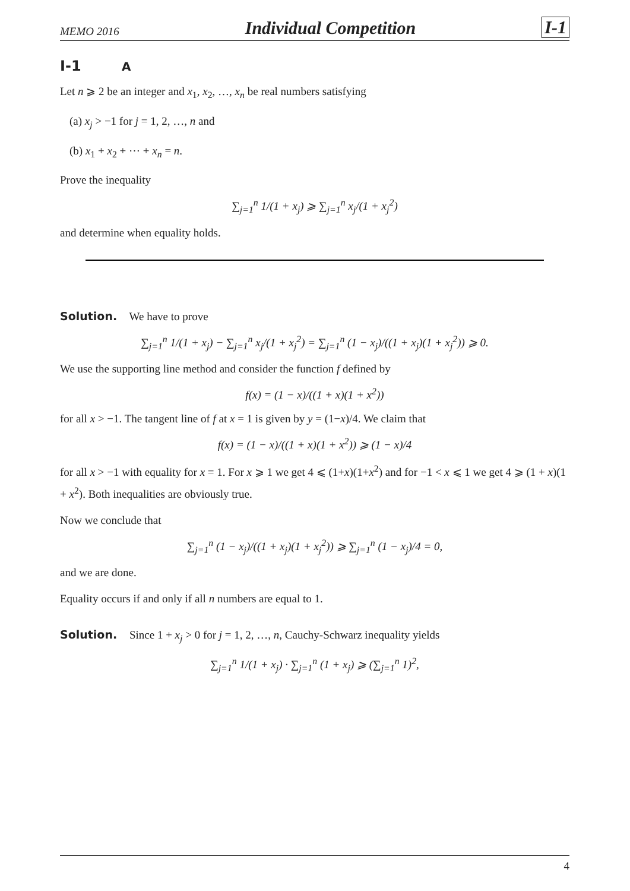MEMO 2016 Individual Competition I-1
I-1 A
Let n ⩾ 2 be an integer and x<sub>1</sub>, x<sub>2</sub>, …, x<sub>n</sub> be real numbers satisfying
(a) x<sub>j</sub> > −1 for j = 1, 2, …, n and
(b) x<sub>1</sub> + x<sub>2</sub> + ⋯ + x<sub>n</sub> = n.
Prove the inequality
∑<sub>j=1</sub><sup>n</sup> 1/(1 + x<sub>j</sub>) ⩾ ∑<sub>j=1</sub><sup>n</sup> x<sub>j</sub>/(1 + x<sub>j</sub><sup>2</sup>)
and determine when equality holds.
Solution. We have to prove
∑<sub>j=1</sub><sup>n</sup> 1/(1 + x<sub>j</sub>) − ∑<sub>j=1</sub><sup>n</sup> x<sub>j</sub>/(1 + x<sub>j</sub><sup>2</sup>) = ∑<sub>j=1</sub><sup>n</sup> (1 − x<sub>j</sub>)/((1 + x<sub>j</sub>)(1 + x<sub>j</sub><sup>2</sup>)) ⩾ 0.
We use the supporting line method and consider the function f defined by
f(x) = (1 − x)/((1 + x)(1 + x<sup>2</sup>))
for all x > −1. The tangent line of f at x = 1 is given by y = (1−x)/4. We claim that
f(x) = (1 − x)/((1 + x)(1 + x<sup>2</sup>)) ⩾ (1 − x)/4
for all x > −1 with equality for x = 1. For x ⩾ 1 we get 4 ⩽ (1+x)(1+x<sup>2</sup>) and for −1 < x ⩽ 1 we get 4 ⩾ (1 + x)(1 + x<sup>2</sup>). Both inequalities are obviously true.
Now we conclude that
∑<sub>j=1</sub><sup>n</sup> (1 − x<sub>j</sub>)/((1 + x<sub>j</sub>)(1 + x<sub>j</sub><sup>2</sup>)) ⩾ ∑<sub>j=1</sub><sup>n</sup> (1 − x<sub>j</sub>)/4 = 0,
and we are done.
Equality occurs if and only if all n numbers are equal to 1.
Solution. Since 1 + x<sub>j</sub> > 0 for j = 1, 2, …, n, Cauchy-Schwarz inequality yields
∑<sub>j=1</sub><sup>n</sup> 1/(1 + x<sub>j</sub>) · ∑<sub>j=1</sub><sup>n</sup> (1 + x<sub>j</sub>) ⩾ (∑<sub>j=1</sub><sup>n</sup> 1)<sup>2</sup>,
4